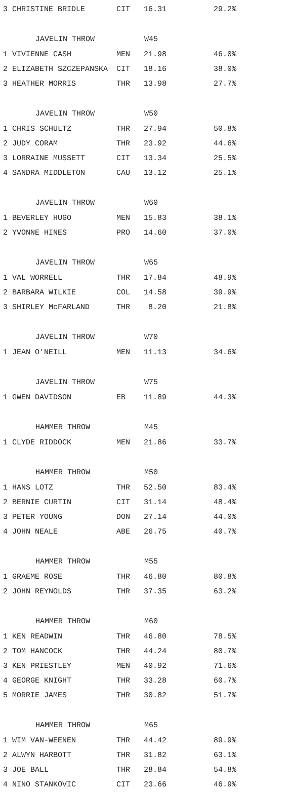| 3 CHRISTINE BRIDLE | CIT | 16.31 | 29.2% |
| JAVELIN THROW | | W45 | |
| 1 VIVIENNE CASH | MEN | 21.98 | 46.0% |
| 2 ELIZABETH SZCZEPANSKA | CIT | 18.16 | 38.0% |
| 3 HEATHER MORRIS | THR | 13.98 | 27.7% |
| JAVELIN THROW | | W50 | |
| 1 CHRIS SCHULTZ | THR | 27.94 | 50.8% |
| 2 JUDY CORAM | THR | 23.92 | 44.6% |
| 3 LORRAINE MUSSETT | CIT | 13.34 | 25.5% |
| 4 SANDRA MIDDLETON | CAU | 13.12 | 25.1% |
| JAVELIN THROW | | W60 | |
| 1 BEVERLEY HUGO | MEN | 15.83 | 38.1% |
| 2 YVONNE HINES | PRO | 14.60 | 37.0% |
| JAVELIN THROW | | W65 | |
| 1 VAL WORRELL | THR | 17.84 | 48.9% |
| 2 BARBARA WILKIE | COL | 14.58 | 39.9% |
| 3 SHIRLEY McFARLAND | THR | 8.20 | 21.8% |
| JAVELIN THROW | | W70 | |
| 1 JEAN O'NEILL | MEN | 11.13 | 34.6% |
| JAVELIN THROW | | W75 | |
| 1 GWEN DAVIDSON | EB | 11.89 | 44.3% |
| HAMMER THROW | | M45 | |
| 1 CLYDE RIDDOCK | MEN | 21.86 | 33.7% |
| HAMMER THROW | | M50 | |
| 1 HANS LOTZ | THR | 52.50 | 83.4% |
| 2 BERNIE CURTIN | CIT | 31.14 | 48.4% |
| 3 PETER YOUNG | DON | 27.14 | 44.0% |
| 4 JOHN NEALE | ABE | 26.75 | 40.7% |
| HAMMER THROW | | M55 | |
| 1 GRAEME ROSE | THR | 46.80 | 80.8% |
| 2 JOHN REYNOLDS | THR | 37.35 | 63.2% |
| HAMMER THROW | | M60 | |
| 1 KEN READWIN | THR | 46.80 | 78.5% |
| 2 TOM HANCOCK | THR | 44.24 | 80.7% |
| 3 KEN PRIESTLEY | MEN | 40.92 | 71.6% |
| 4 GEORGE KNIGHT | THR | 33.28 | 60.7% |
| 5 MORRIE JAMES | THR | 30.82 | 51.7% |
| HAMMER THROW | | M65 | |
| 1 WIM VAN-WEENEN | THR | 44.42 | 89.9% |
| 2 ALWYN HARBOTT | THR | 31.82 | 63.1% |
| 3 JOE BALL | THR | 28.84 | 54.8% |
| 4 NINO STANKOVIC | CIT | 23.66 | 46.9% |